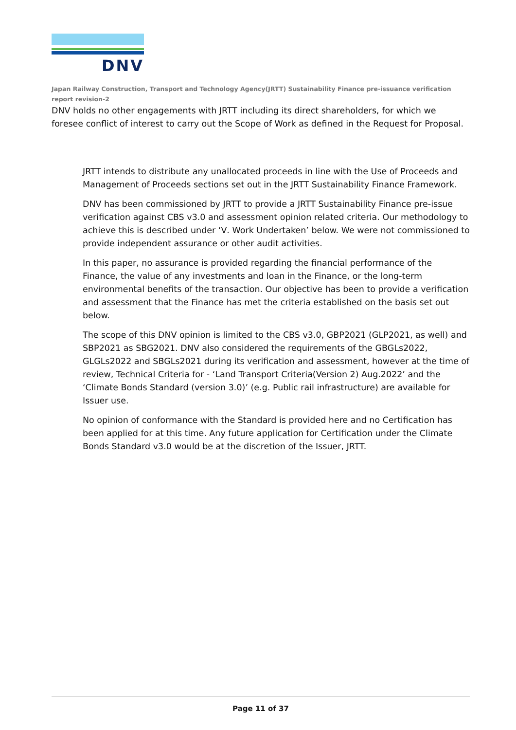DNV
Japan Railway Construction, Transport and Technology Agency(JRTT) Sustainability Finance pre-issuance verification report revision-2
DNV holds no other engagements with JRTT including its direct shareholders, for which we foresee conflict of interest to carry out the Scope of Work as defined in the Request for Proposal.
JRTT intends to distribute any unallocated proceeds in line with the Use of Proceeds and Management of Proceeds sections set out in the JRTT Sustainability Finance Framework.
DNV has been commissioned by JRTT to provide a JRTT Sustainability Finance pre-issue verification against CBS v3.0 and assessment opinion related criteria. Our methodology to achieve this is described under ‘Ⅴ. Work Undertaken’ below. We were not commissioned to provide independent assurance or other audit activities.
In this paper, no assurance is provided regarding the financial performance of the Finance, the value of any investments and loan in the Finance, or the long-term environmental benefits of the transaction. Our objective has been to provide a verification and assessment that the Finance has met the criteria established on the basis set out below.
The scope of this DNV opinion is limited to the CBS v3.0, GBP2021 (GLP2021, as well) and SBP2021 as SBG2021. DNV also considered the requirements of the GBGLs2022, GLGLs2022 and SBGLs2021 during its verification and assessment, however at the time of review, Technical Criteria for - ‘Land Transport Criteria(Version 2) Aug.2022’ and the ‘Climate Bonds Standard (version 3.0)’ (e.g. Public rail infrastructure) are available for Issuer use.
No opinion of conformance with the Standard is provided here and no Certification has been applied for at this time. Any future application for Certification under the Climate Bonds Standard v3.0 would be at the discretion of the Issuer, JRTT.
Page 11 of 37